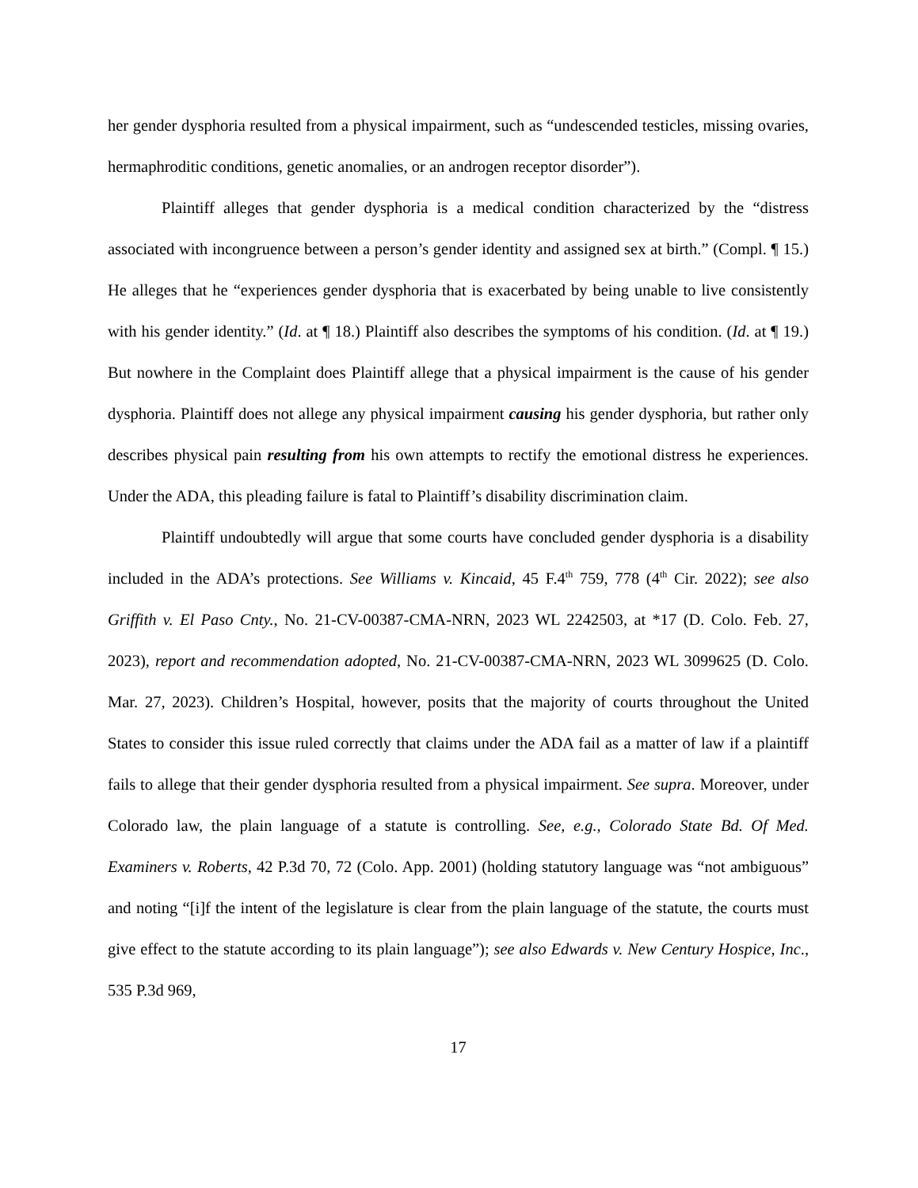her gender dysphoria resulted from a physical impairment, such as “undescended testicles, missing ovaries, hermaphroditic conditions, genetic anomalies, or an androgen receptor disorder”).
Plaintiff alleges that gender dysphoria is a medical condition characterized by the “distress associated with incongruence between a person’s gender identity and assigned sex at birth.” (Compl. ¶ 15.) He alleges that he “experiences gender dysphoria that is exacerbated by being unable to live consistently with his gender identity.” (Id. at ¶ 18.) Plaintiff also describes the symptoms of his condition. (Id. at ¶ 19.) But nowhere in the Complaint does Plaintiff allege that a physical impairment is the cause of his gender dysphoria. Plaintiff does not allege any physical impairment causing his gender dysphoria, but rather only describes physical pain resulting from his own attempts to rectify the emotional distress he experiences. Under the ADA, this pleading failure is fatal to Plaintiff’s disability discrimination claim.
Plaintiff undoubtedly will argue that some courts have concluded gender dysphoria is a disability included in the ADA’s protections. See Williams v. Kincaid, 45 F.4<sup>th</sup> 759, 778 (4<sup>th</sup> Cir. 2022); see also Griffith v. El Paso Cnty., No. 21-CV-00387-CMA-NRN, 2023 WL 2242503, at *17 (D. Colo. Feb. 27, 2023), report and recommendation adopted, No. 21-CV-00387-CMA-NRN, 2023 WL 3099625 (D. Colo. Mar. 27, 2023). Children’s Hospital, however, posits that the majority of courts throughout the United States to consider this issue ruled correctly that claims under the ADA fail as a matter of law if a plaintiff fails to allege that their gender dysphoria resulted from a physical impairment. See supra. Moreover, under Colorado law, the plain language of a statute is controlling. See, e.g., Colorado State Bd. Of Med. Examiners v. Roberts, 42 P.3d 70, 72 (Colo. App. 2001) (holding statutory language was “not ambiguous” and noting “[i]f the intent of the legislature is clear from the plain language of the statute, the courts must give effect to the statute according to its plain language”); see also Edwards v. New Century Hospice, Inc., 535 P.3d 969,
17